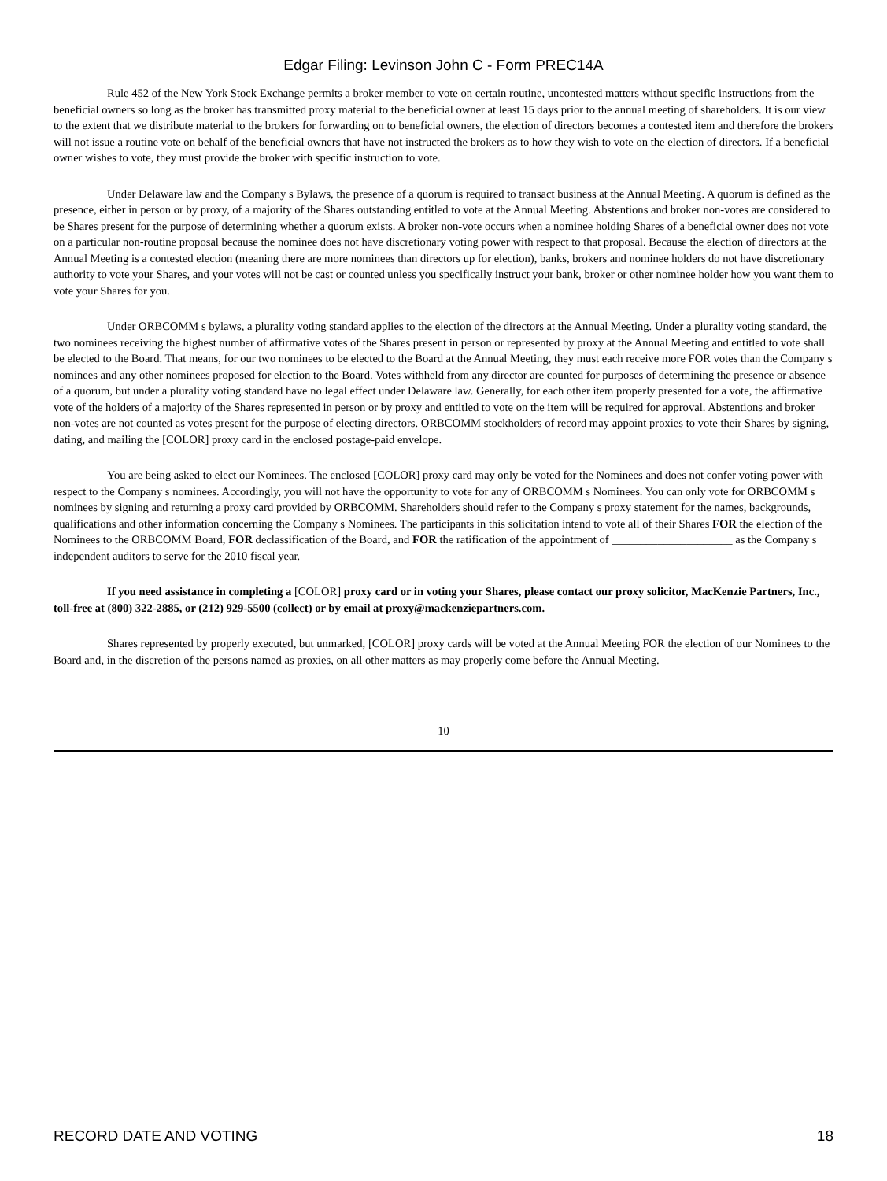Edgar Filing: Levinson John C - Form PREC14A
Rule 452 of the New York Stock Exchange permits a broker member to vote on certain routine, uncontested matters without specific instructions from the beneficial owners so long as the broker has transmitted proxy material to the beneficial owner at least 15 days prior to the annual meeting of shareholders. It is our view to the extent that we distribute material to the brokers for forwarding on to beneficial owners, the election of directors becomes a contested item and therefore the brokers will not issue a routine vote on behalf of the beneficial owners that have not instructed the brokers as to how they wish to vote on the election of directors. If a beneficial owner wishes to vote, they must provide the broker with specific instruction to vote.
Under Delaware law and the Company s Bylaws, the presence of a quorum is required to transact business at the Annual Meeting. A quorum is defined as the presence, either in person or by proxy, of a majority of the Shares outstanding entitled to vote at the Annual Meeting. Abstentions and broker non-votes are considered to be Shares present for the purpose of determining whether a quorum exists. A broker non-vote occurs when a nominee holding Shares of a beneficial owner does not vote on a particular non-routine proposal because the nominee does not have discretionary voting power with respect to that proposal. Because the election of directors at the Annual Meeting is a contested election (meaning there are more nominees than directors up for election), banks, brokers and nominee holders do not have discretionary authority to vote your Shares, and your votes will not be cast or counted unless you specifically instruct your bank, broker or other nominee holder how you want them to vote your Shares for you.
Under ORBCOMM s bylaws, a plurality voting standard applies to the election of the directors at the Annual Meeting. Under a plurality voting standard, the two nominees receiving the highest number of affirmative votes of the Shares present in person or represented by proxy at the Annual Meeting and entitled to vote shall be elected to the Board. That means, for our two nominees to be elected to the Board at the Annual Meeting, they must each receive more FOR votes than the Company s nominees and any other nominees proposed for election to the Board. Votes withheld from any director are counted for purposes of determining the presence or absence of a quorum, but under a plurality voting standard have no legal effect under Delaware law. Generally, for each other item properly presented for a vote, the affirmative vote of the holders of a majority of the Shares represented in person or by proxy and entitled to vote on the item will be required for approval. Abstentions and broker non-votes are not counted as votes present for the purpose of electing directors. ORBCOMM stockholders of record may appoint proxies to vote their Shares by signing, dating, and mailing the [COLOR] proxy card in the enclosed postage-paid envelope.
You are being asked to elect our Nominees. The enclosed [COLOR] proxy card may only be voted for the Nominees and does not confer voting power with respect to the Company s nominees. Accordingly, you will not have the opportunity to vote for any of ORBCOMM s Nominees. You can only vote for ORBCOMM s nominees by signing and returning a proxy card provided by ORBCOMM. Shareholders should refer to the Company s proxy statement for the names, backgrounds, qualifications and other information concerning the Company s Nominees. The participants in this solicitation intend to vote all of their Shares FOR the election of the Nominees to the ORBCOMM Board, FOR declassification of the Board, and FOR the ratification of the appointment of _____________________ as the Company s independent auditors to serve for the 2010 fiscal year.
If you need assistance in completing a [COLOR] proxy card or in voting your Shares, please contact our proxy solicitor, MacKenzie Partners, Inc., toll-free at (800) 322-2885, or (212) 929-5500 (collect) or by email at proxy@mackenziepartners.com.
Shares represented by properly executed, but unmarked, [COLOR] proxy cards will be voted at the Annual Meeting FOR the election of our Nominees to the Board and, in the discretion of the persons named as proxies, on all other matters as may properly come before the Annual Meeting.
10
RECORD DATE AND VOTING 18